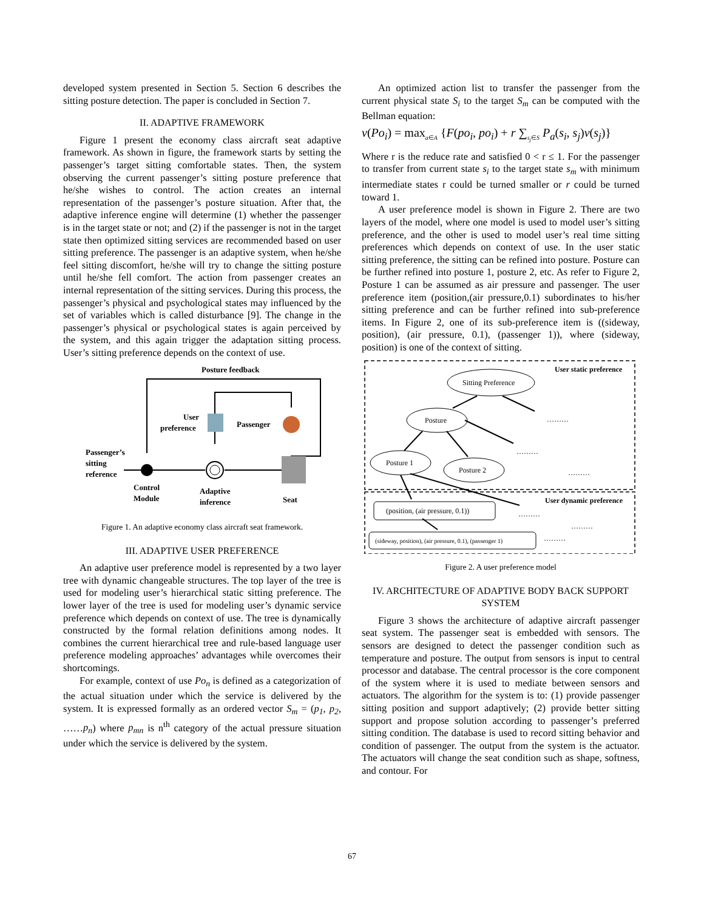developed system presented in Section 5. Section 6 describes the sitting posture detection. The paper is concluded in Section 7.
II. ADAPTIVE FRAMEWORK
Figure 1 present the economy class aircraft seat adaptive framework. As shown in figure, the framework starts by setting the passenger’s target sitting comfortable states. Then, the system observing the current passenger’s sitting posture preference that he/she wishes to control. The action creates an internal representation of the passenger’s posture situation. After that, the adaptive inference engine will determine (1) whether the passenger is in the target state or not; and (2) if the passenger is not in the target state then optimized sitting services are recommended based on user sitting preference. The passenger is an adaptive system, when he/she feel sitting discomfort, he/she will try to change the sitting posture until he/she fell comfort. The action from passenger creates an internal representation of the sitting services. During this process, the passenger’s physical and psychological states may influenced by the set of variables which is called disturbance [9]. The change in the passenger’s physical or psychological states is again perceived by the system, and this again trigger the adaptation sitting process. User’s sitting preference depends on the context of use.
Posture feedback
Passenger’s
sitting
reference
User
preference
Passenger
Control
Module
Adaptive
inference
Seat
Figure 1. An adaptive economy class aircraft seat framework.
III. ADAPTIVE USER PREFERENCE
An adaptive user preference model is represented by a two layer tree with dynamic changeable structures. The top layer of the tree is used for modeling user’s hierarchical static sitting preference. The lower layer of the tree is used for modeling user’s dynamic service preference which depends on context of use. The tree is dynamically constructed by the formal relation definitions among nodes. It combines the current hierarchical tree and rule-based language user preference modeling approaches’ advantages while overcomes their shortcomings.
For example, context of use Po<sub>n</sub> is defined as a categorization of the actual situation under which the service is delivered by the system. It is expressed formally as an ordered vector S<sub>m</sub> = (p<sub>1</sub>, p<sub>2</sub>, ……p<sub>n</sub>) where p<sub>mn</sub> is n<sup>th</sup> category of the actual pressure situation under which the service is delivered by the system.
An optimized action list to transfer the passenger from the current physical state S<sub>i</sub> to the target S<sub>m</sub> can be computed with the Bellman equation:
v(Po<sub>i</sub>) = max<sub>a∈A</sub> {F(po<sub>i</sub>, po<sub>i</sub>) + r ∑<sub>s<sub>j</sub>∈S</sub> P<sub>a</sub>(s<sub>i</sub>, s<sub>j</sub>)v(s<sub>j</sub>)}
Where r is the reduce rate and satisfied 0 < r ≤ 1. For the passenger to transfer from current state s<sub>i</sub> to the target state s<sub>m</sub> with minimum intermediate states r could be turned smaller or r could be turned toward 1.
A user preference model is shown in Figure 2. There are two layers of the model, where one model is used to model user’s sitting preference, and the other is used to model user’s real time sitting preferences which depends on context of use. In the user static sitting preference, the sitting can be refined into posture. Posture can be further refined into posture 1, posture 2, etc. As refer to Figure 2, Posture 1 can be assumed as air pressure and passenger. The user preference item (position,(air pressure,0.1) subordinates to his/her sitting preference and can be further refined into sub-preference items. In Figure 2, one of its sub-preference item is ((sideway, position), (air pressure, 0.1), (passenger 1)), where (sideway, position) is one of the context of sitting.
User static preference
Sitting Preference
Posture
Posture 1
Posture 2
………
………
………
User dynamic preference
(position, (air pressure, 0.1))
………
………
………
(sideway, position), (air pressure, 0.1), (passenger 1)
Figure 2. A user preference model
IV. ARCHITECTURE OF ADAPTIVE BODY BACK SUPPORT SYSTEM
Figure 3 shows the architecture of adaptive aircraft passenger seat system. The passenger seat is embedded with sensors. The sensors are designed to detect the passenger condition such as temperature and posture. The output from sensors is input to central processor and database. The central processor is the core component of the system where it is used to mediate between sensors and actuators. The algorithm for the system is to: (1) provide passenger sitting position and support adaptively; (2) provide better sitting support and propose solution according to passenger’s preferred sitting condition. The database is used to record sitting behavior and condition of passenger. The output from the system is the actuator. The actuators will change the seat condition such as shape, softness, and contour. For
67